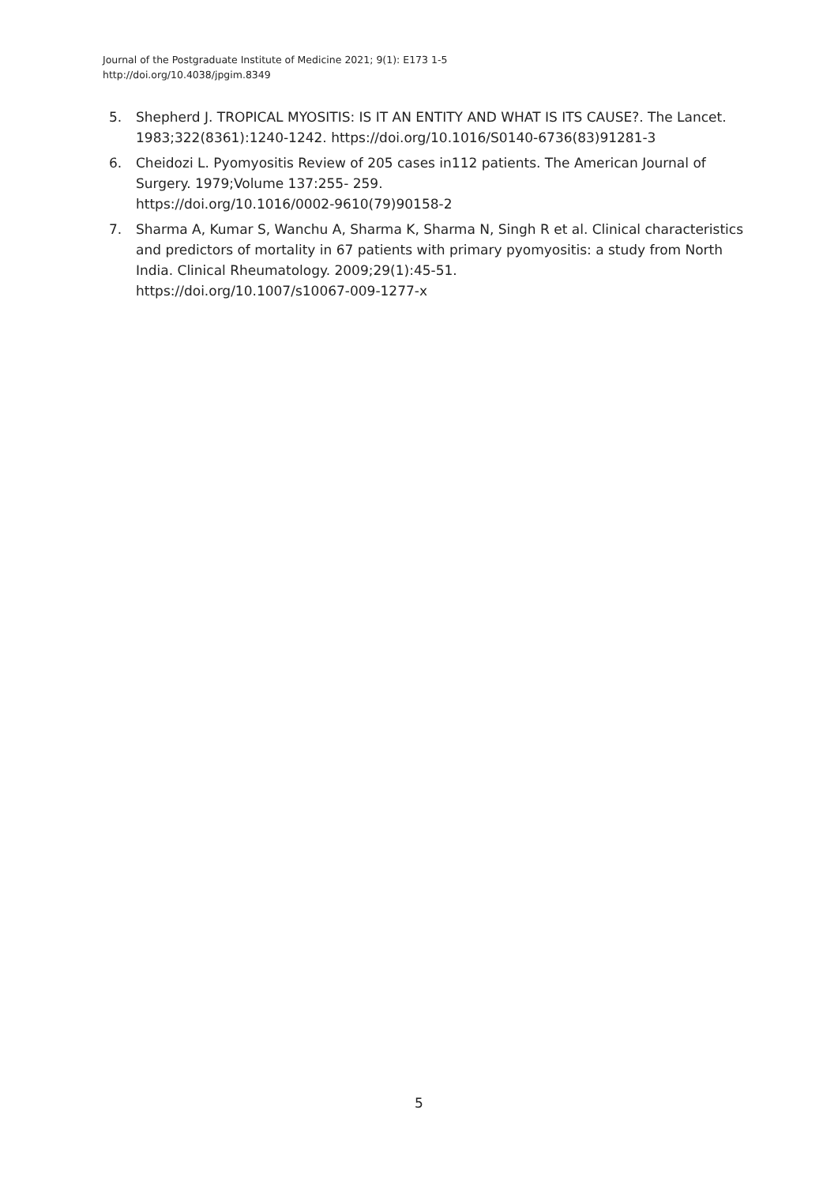Journal of the Postgraduate Institute of Medicine 2021; 9(1): E173 1-5
http://doi.org/10.4038/jpgim.8349
5. Shepherd J. TROPICAL MYOSITIS: IS IT AN ENTITY AND WHAT IS ITS CAUSE?. The Lancet. 1983;322(8361):1240-1242. https://doi.org/10.1016/S0140-6736(83)91281-3
6. Cheidozi L. Pyomyositis Review of 205 cases in112 patients. The American Journal of Surgery. 1979;Volume 137:255- 259.
https://doi.org/10.1016/0002-9610(79)90158-2
7. Sharma A, Kumar S, Wanchu A, Sharma K, Sharma N, Singh R et al. Clinical characteristics and predictors of mortality in 67 patients with primary pyomyositis: a study from North India. Clinical Rheumatology. 2009;29(1):45-51.
https://doi.org/10.1007/s10067-009-1277-x
5